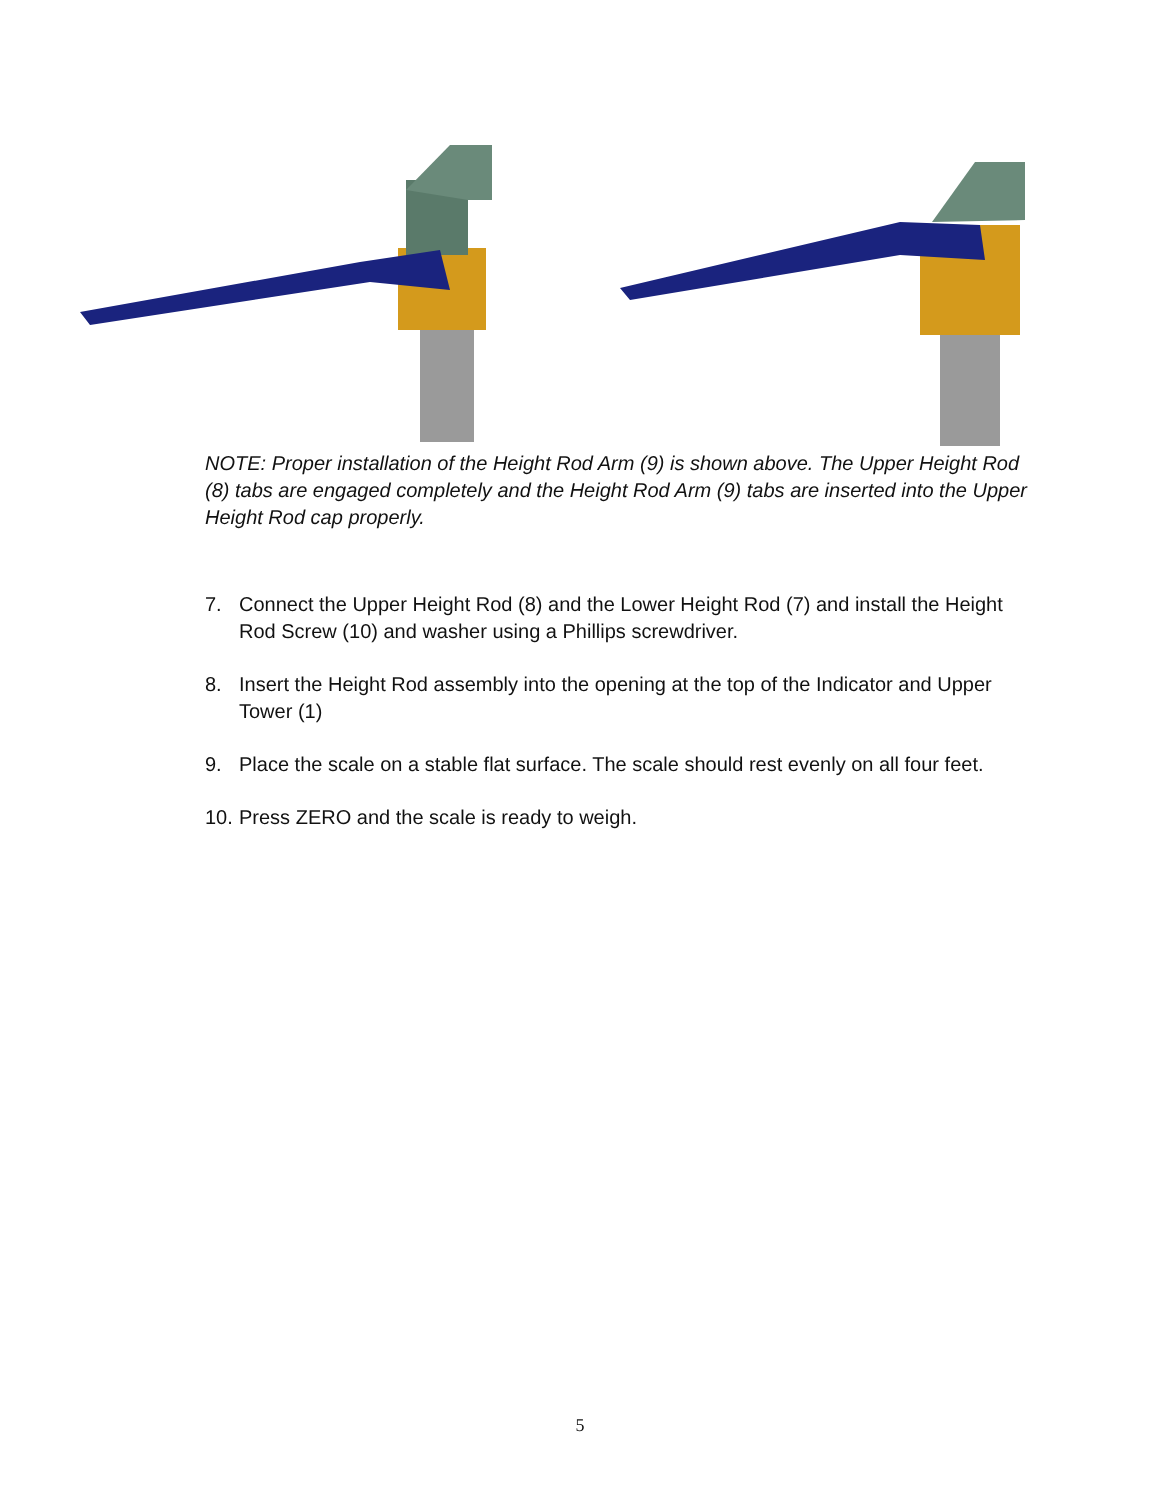NOTE: Proper installation of the Height Rod Arm (9) is shown above. The Upper Height Rod (8) tabs are engaged completely and the Height Rod Arm (9) tabs are inserted into the Upper Height Rod cap properly.
7. Connect the Upper Height Rod (8) and the Lower Height Rod (7) and install the Height Rod Screw (10) and washer using a Phillips screwdriver.
8. Insert the Height Rod assembly into the opening at the top of the Indicator and Upper Tower (1)
9. Place the scale on a stable flat surface. The scale should rest evenly on all four feet.
10. Press ZERO and the scale is ready to weigh.
5